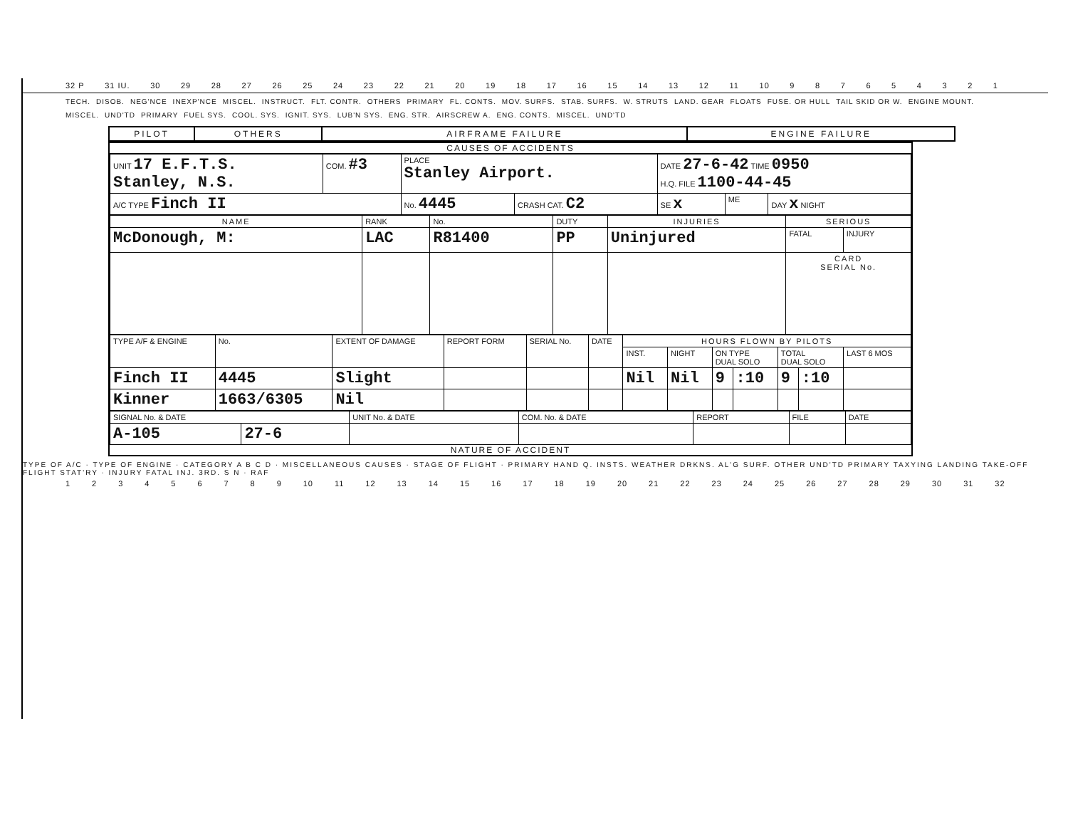32 P 31 IU. 30 29 28 27 26 25 24 23 22 21 20 19 18 17 16 15 14 13 12 11 10 987654321
TECH. DISOB. NEG'NCE INEXP'NCE MISCEL. INSTRUCT. FLT. CONTR. OTHERS PRIMARY FL. CONTS. MOV. SURFS. STAB. SURFS. W. STRUTS LAND. GEAR FLOATS FUSE. OR HULL TAIL SKID OR W. ENGINE MOUNT. MISCEL. UND'TD PRIMARY FUEL SYS. COOL. SYS. IGNIT. SYS. LUB'N SYS. ENG. STR. AIRSCREW A. ENG. CONTS. MISCEL. UND'TD
PILOT OTHERS AIRFRAME FAILURE ENGINE FAILURE
CAUSES OF ACCIDENTS
| UNIT 17 E.F.T.S. Stanley, N.S. | COM. #3 | PLACE Stanley Airport. | | DATE 27-6-42 TIME 0950 H.Q. FILE 1100-44-45 | | |
| A/C TYPE Finch II | | No. 4445 | CRASH CAT. C2 | SE x | ME | DAY x NIGHT |
| NAME | RANK | No. | DUTY | INJURIES | SERIOUS | |
| --- | --- | --- | --- | --- | --- | --- |
| McDonough, M: | LAC | R81400 | PP | Uninjured | FATAL | INJURY |
| | | | | | CARD SERIAL No. | |
| TYPE A/F & ENGINE | No. | EXTENT OF DAMAGE | REPORT FORM | SERIAL No. | DATE | HOURS FLOWN BY PILOTS | | | | | | |
| --- | --- | --- | --- | --- | --- | --- | --- | --- | --- | --- | --- | --- |
| | | | | | | INST. | NIGHT | ON TYPE DUAL SOLO | | TOTAL DUAL SOLO | | LAST 6 MOS |
| Finch II | 4445 | Slight | | | | Nil | Nil | 9 | :10 | 9 | :10 | |
| Kinner | 1663/6305 | Nil | | | | | | | | | | |
| SIGNAL No. & DATE | | UNIT No. & DATE | COM. No. & DATE | REPORT | FILE | DATE |
| --- | --- | --- | --- | --- | --- | --- |
| A-105 | 27-6 | | | | | |
NATURE OF ACCIDENT
TYPE OF A/C · TYPE OF ENGINE · CATEGORY A B C D · MISCELLANEOUS CAUSES · STAGE OF FLIGHT · PRIMARY HAND Q. INSTS. WEATHER DRKNS. AL'G SURF. OTHER UND'TD PRIMARY TAXYING LANDING TAKE-OFF FLIGHT STAT'RY · INJURY FATAL INJ. 3RD. S N · RAF
123456789 10 11 12 13 14 15 16 17 18 19 20 21 22 23 24 25 26 27 28 29 30 31 32